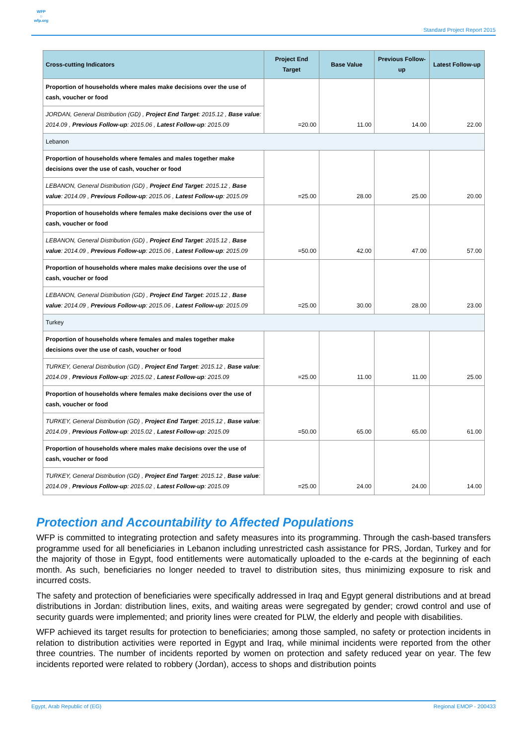WFP
☼
wfp.org
Standard Project Report 2015
| Cross-cutting Indicators | Project End Target | Base Value | Previous Follow-up | Latest Follow-up |
| --- | --- | --- | --- | --- |
| Proportion of households where males make decisions over the use of cash, voucher or food | =20.00 | 11.00 | 14.00 | 22.00 |
| JORDAN, General Distribution (GD) , Project End Target : 2015.12 , Base value : 2014.09 , Previous Follow-up : 2015.06 , Latest Follow-up : 2015.09 | | | | |
| Lebanon | | | | |
| Proportion of households where females and males together make decisions over the use of cash, voucher or food | =25.00 | 28.00 | 25.00 | 20.00 |
| LEBANON, General Distribution (GD) , Project End Target : 2015.12 , Base value : 2014.09 , Previous Follow-up : 2015.06 , Latest Follow-up : 2015.09 | | | | |
| Proportion of households where females make decisions over the use of cash, voucher or food | =50.00 | 42.00 | 47.00 | 57.00 |
| LEBANON, General Distribution (GD) , Project End Target : 2015.12 , Base value : 2014.09 , Previous Follow-up : 2015.06 , Latest Follow-up : 2015.09 | | | | |
| Proportion of households where males make decisions over the use of cash, voucher or food | =25.00 | 30.00 | 28.00 | 23.00 |
| LEBANON, General Distribution (GD) , Project End Target : 2015.12 , Base value : 2014.09 , Previous Follow-up : 2015.06 , Latest Follow-up : 2015.09 | | | | |
| Turkey | | | | |
| Proportion of households where females and males together make decisions over the use of cash, voucher or food | =25.00 | 11.00 | 11.00 | 25.00 |
| TURKEY, General Distribution (GD) , Project End Target : 2015.12 , Base value : 2014.09 , Previous Follow-up : 2015.02 , Latest Follow-up : 2015.09 | | | | |
| Proportion of households where females make decisions over the use of cash, voucher or food | =50.00 | 65.00 | 65.00 | 61.00 |
| TURKEY, General Distribution (GD) , Project End Target : 2015.12 , Base value : 2014.09 , Previous Follow-up : 2015.02 , Latest Follow-up : 2015.09 | | | | |
| Proportion of households where males make decisions over the use of cash, voucher or food | =25.00 | 24.00 | 24.00 | 14.00 |
| TURKEY, General Distribution (GD) , Project End Target : 2015.12 , Base value : 2014.09 , Previous Follow-up : 2015.02 , Latest Follow-up : 2015.09 | | | | |
Protection and Accountability to Affected Populations
WFP is committed to integrating protection and safety measures into its programming. Through the cash-based transfers programme used for all beneficiaries in Lebanon including unrestricted cash assistance for PRS, Jordan, Turkey and for the majority of those in Egypt, food entitlements were automatically uploaded to the e-cards at the beginning of each month. As such, beneficiaries no longer needed to travel to distribution sites, thus minimizing exposure to risk and incurred costs.
The safety and protection of beneficiaries were specifically addressed in Iraq and Egypt general distributions and at bread distributions in Jordan: distribution lines, exits, and waiting areas were segregated by gender; crowd control and use of security guards were implemented; and priority lines were created for PLW, the elderly and people with disabilities.
WFP achieved its target results for protection to beneficiaries; among those sampled, no safety or protection incidents in relation to distribution activities were reported in Egypt and Iraq, while minimal incidents were reported from the other three countries. The number of incidents reported by women on protection and safety reduced year on year. The few incidents reported were related to robbery (Jordan), access to shops and distribution points
Egypt, Arab Republic of (EG) Regional EMOP - 200433